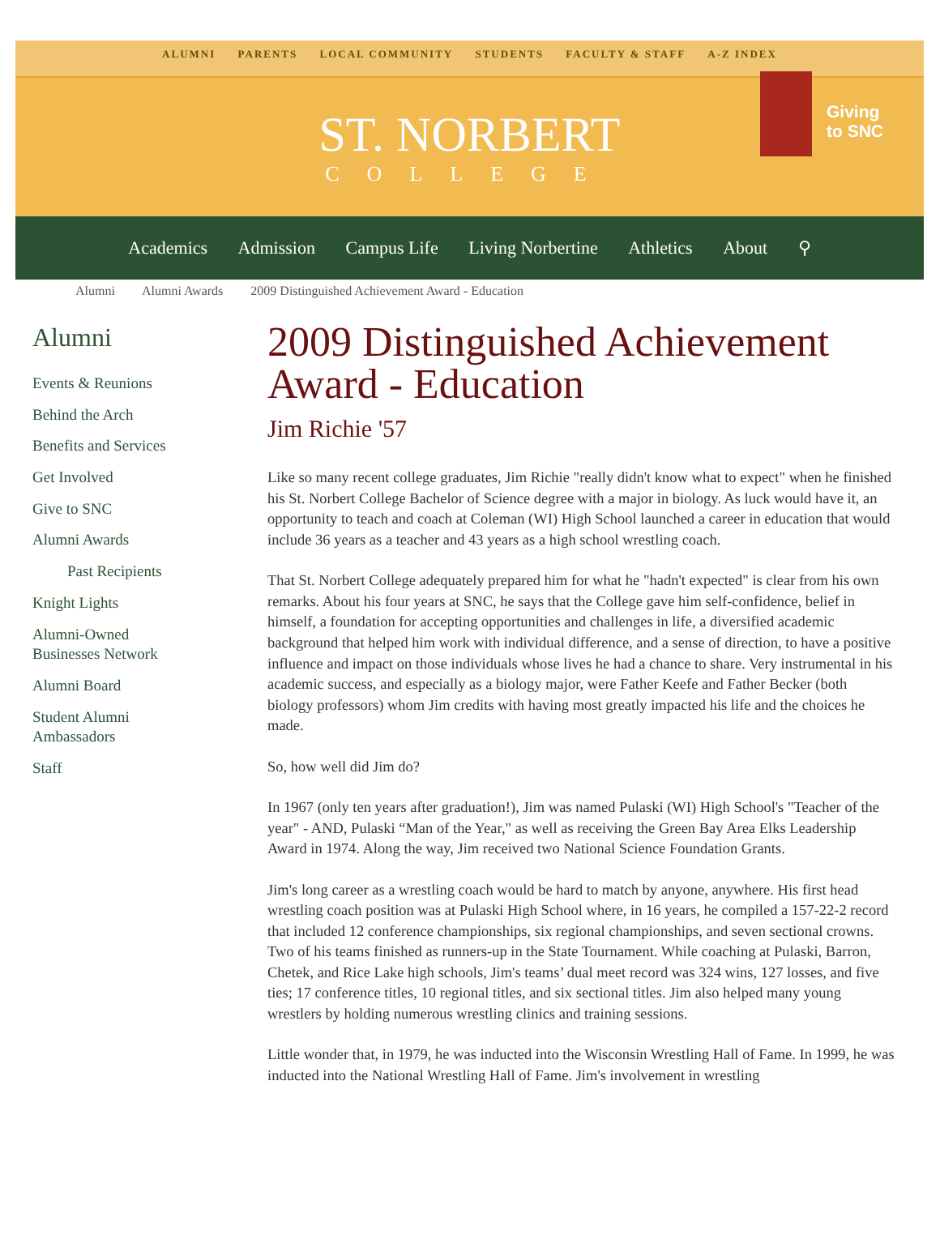ALUMNI PARENTS LOCAL COMMUNITY STUDENTS FACULTY & STAFF A-Z INDEX
ST. NORBERT
COLLEGE
Giving
to SNC
Academics Admission Campus Life Living Norbertine Athletics About ⚲
Alumni Alumni Awards 2009 Distinguished Achievement Award - Education
Alumni
Events & Reunions
Behind the Arch
Benefits and Services
Get Involved
Give to SNC
Alumni Awards
Past Recipients
Knight Lights
Alumni-Owned
Businesses Network
Alumni Board
Student Alumni
Ambassadors
Staff
2009 Distinguished Achievement Award - Education
Jim Richie '57
Like so many recent college graduates, Jim Richie "really didn't know what to expect" when he finished his St. Norbert College Bachelor of Science degree with a major in biology. As luck would have it, an opportunity to teach and coach at Coleman (WI) High School launched a career in education that would include 36 years as a teacher and 43 years as a high school wrestling coach.
That St. Norbert College adequately prepared him for what he "hadn't expected" is clear from his own remarks. About his four years at SNC, he says that the College gave him self-confidence, belief in himself, a foundation for accepting opportunities and challenges in life, a diversified academic background that helped him work with individual difference, and a sense of direction, to have a positive influence and impact on those individuals whose lives he had a chance to share. Very instrumental in his academic success, and especially as a biology major, were Father Keefe and Father Becker (both biology professors) whom Jim credits with having most greatly impacted his life and the choices he made.
So, how well did Jim do?
In 1967 (only ten years after graduation!), Jim was named Pulaski (WI) High School's "Teacher of the year" - AND, Pulaski “Man of the Year," as well as receiving the Green Bay Area Elks Leadership Award in 1974. Along the way, Jim received two National Science Foundation Grants.
Jim's long career as a wrestling coach would be hard to match by anyone, anywhere. His first head wrestling coach position was at Pulaski High School where, in 16 years, he compiled a 157-22-2 record that included 12 conference championships, six regional championships, and seven sectional crowns. Two of his teams finished as runners-up in the State Tournament. While coaching at Pulaski, Barron, Chetek, and Rice Lake high schools, Jim's teams’ dual meet record was 324 wins, 127 losses, and five ties; 17 conference titles, 10 regional titles, and six sectional titles. Jim also helped many young wrestlers by holding numerous wrestling clinics and training sessions.
Little wonder that, in 1979, he was inducted into the Wisconsin Wrestling Hall of Fame. In 1999, he was inducted into the National Wrestling Hall of Fame. Jim's involvement in wrestling